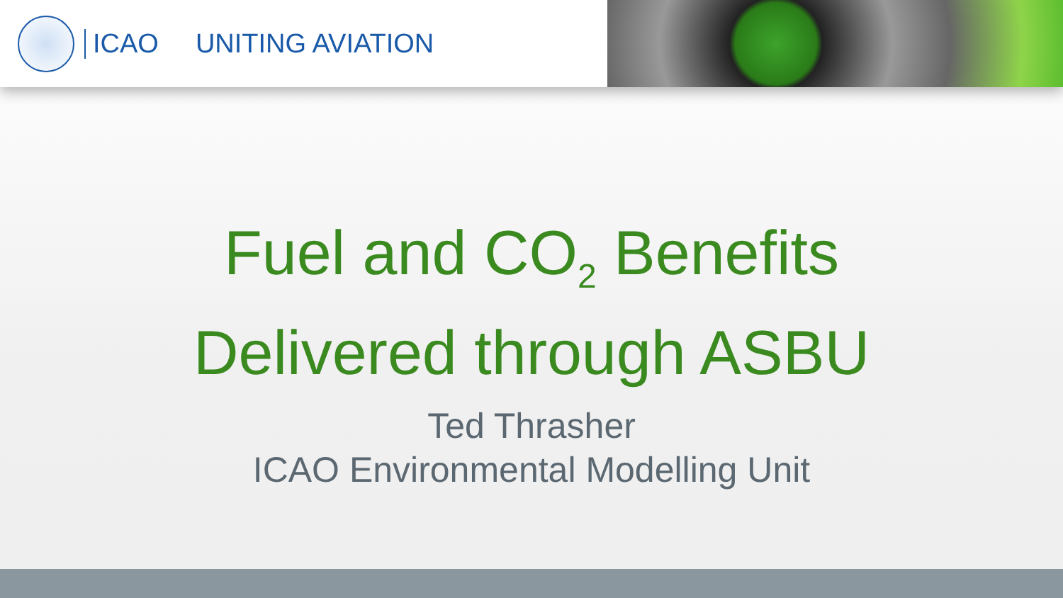ICAO UNITING AVIATION
Fuel and CO<sub>2</sub> Benefits
Delivered through ASBU
Ted Thrasher
ICAO Environmental Modelling Unit